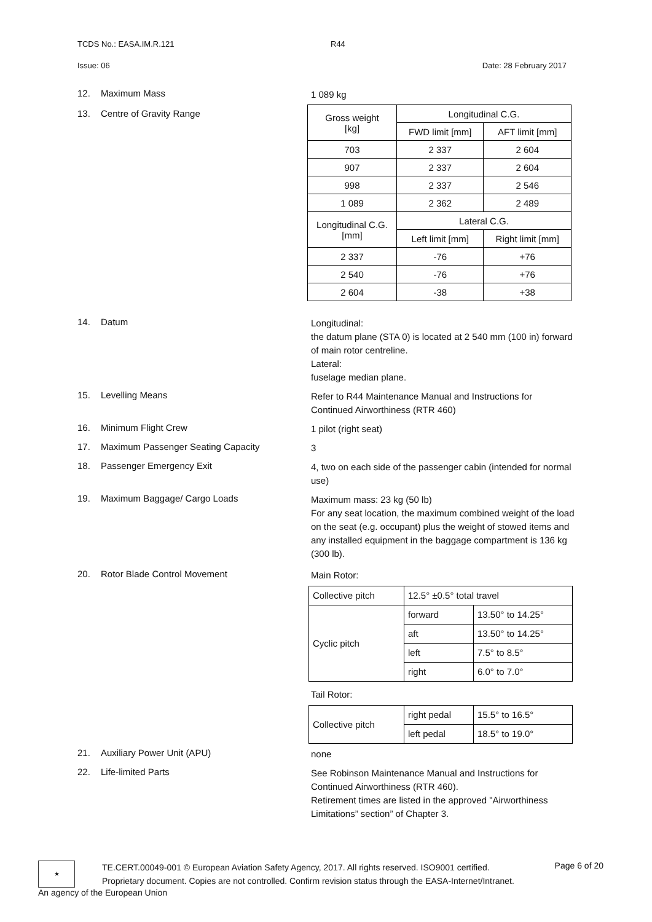TCDS No.: EASA.IM.R.121 R44
Issue: 06 Date: 28 February 2017
12. Maximum Mass
1 089 kg
13. Centre of Gravity Range
| Gross weight [kg] | Longitudinal C.G. | |
| | FWD limit [mm] | AFT limit [mm] |
| 703 | 2 337 | 2 604 |
| 907 | 2 337 | 2 604 |
| 998 | 2 337 | 2 546 |
| 1 089 | 2 362 | 2 489 |
| Longitudinal C.G. [mm] | Lateral C.G. | |
| | Left limit [mm] | Right limit [mm] |
| 2 337 | -76 | +76 |
| 2 540 | -76 | +76 |
| 2 604 | -38 | +38 |
14. Datum
Longitudinal:
the datum plane (STA 0) is located at 2 540 mm (100 in) forward of main rotor centreline.
Lateral:
fuselage median plane.
15. Levelling Means
Refer to R44 Maintenance Manual and Instructions for Continued Airworthiness (RTR 460)
16. Minimum Flight Crew
1 pilot (right seat)
17. Maximum Passenger Seating Capacity
3
18. Passenger Emergency Exit
4, two on each side of the passenger cabin (intended for normal use)
19. Maximum Baggage/ Cargo Loads
Maximum mass: 23 kg (50 lb)
For any seat location, the maximum combined weight of the load on the seat (e.g. occupant) plus the weight of stowed items and any installed equipment in the baggage compartment is 136 kg (300 lb).
20. Rotor Blade Control Movement
Main Rotor:
| Collective pitch | 12.5° ±0.5° total travel | |
| Cyclic pitch | forward | 13.50° to 14.25° |
| | aft | 13.50° to 14.25° |
| | left | 7.5° to 8.5° |
| | right | 6.0° to 7.0° |
Tail Rotor:
| Collective pitch | right pedal | 15.5° to 16.5° |
| | left pedal | 18.5° to 19.0° |
21. Auxiliary Power Unit (APU)
none
22. Life-limited Parts
See Robinson Maintenance Manual and Instructions for Continued Airworthiness (RTR 460).
Retirement times are listed in the approved "Airworthiness Limitations” section” of Chapter 3.
★
TE.CERT.00049-001 © European Aviation Safety Agency, 2017. All rights reserved. ISO9001 certified.
Proprietary document. Copies are not controlled. Confirm revision status through the EASA-Internet/Intranet.
Page 6 of 20
An agency of the European Union